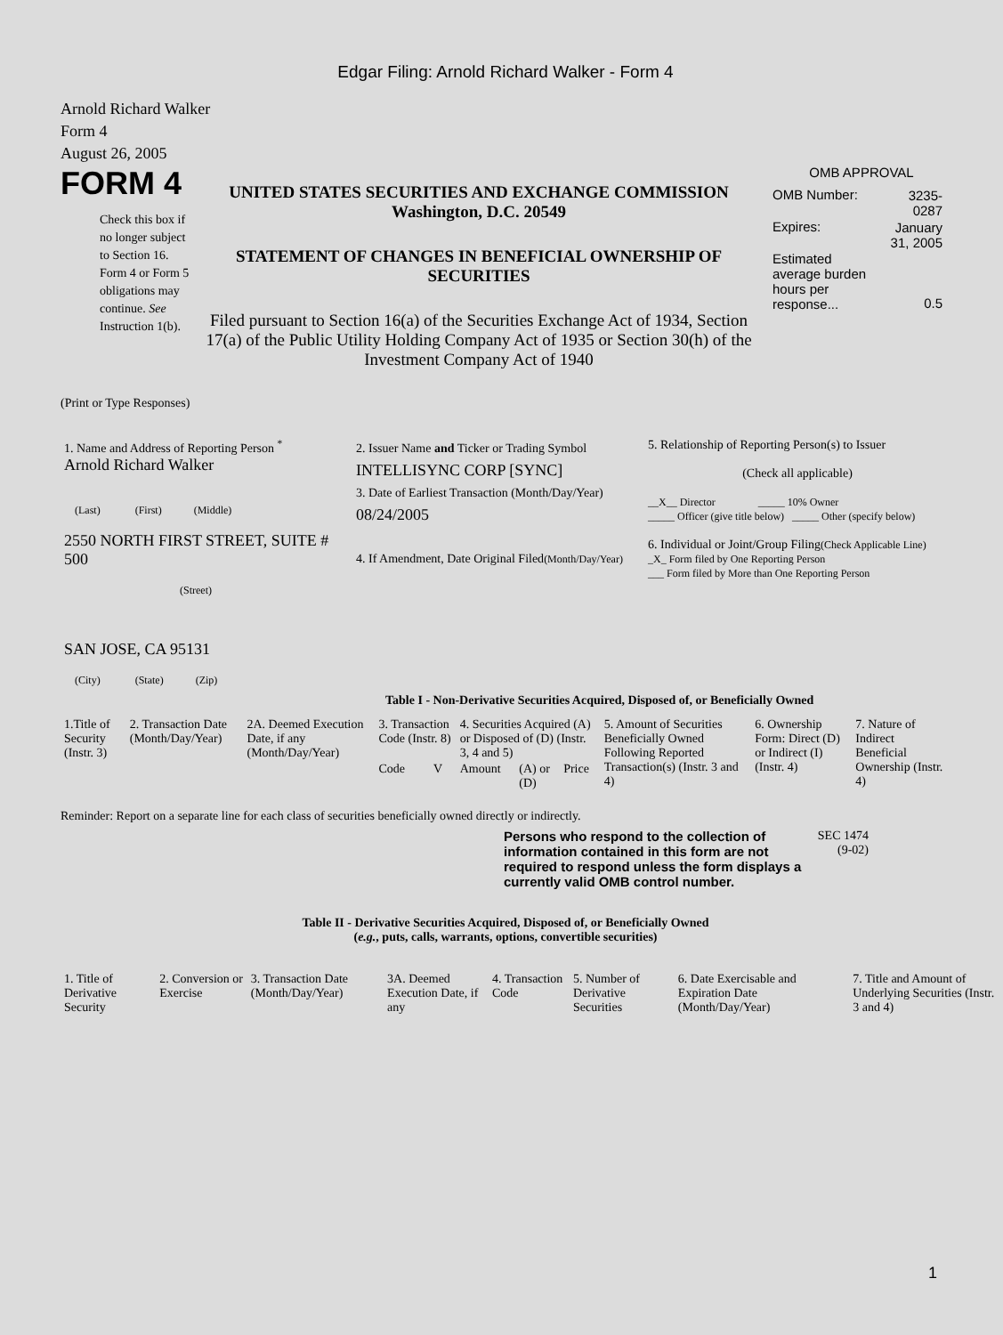Edgar Filing: Arnold Richard Walker - Form 4
Arnold Richard Walker
Form 4
August 26, 2005
FORM 4
Check this box if no longer subject to Section 16. Form 4 or Form 5 obligations may continue. See Instruction 1(b).
UNITED STATES SECURITIES AND EXCHANGE COMMISSION
Washington, D.C. 20549
STATEMENT OF CHANGES IN BENEFICIAL OWNERSHIP OF SECURITIES
Filed pursuant to Section 16(a) of the Securities Exchange Act of 1934, Section 17(a) of the Public Utility Holding Company Act of 1935 or Section 30(h) of the Investment Company Act of 1940
OMB APPROVAL
| OMB Number: | 3235-0287 |
| Expires: | January 31, 2005 |
| Estimated average burden hours per response... | 0.5 |
(Print or Type Responses)
| 1. Name and Address of Reporting Person <sup>*</sup> Arnold Richard Walker (Last) (First) (Middle) 2550 NORTH FIRST STREET, SUITE # 500 (Street) SAN JOSE, CA 95131 (City) (State) (Zip) | 2. Issuer Name and Ticker or Trading Symbol INTELLISYNC CORP [SYNC] 3. Date of Earliest Transaction (Month/Day/Year) 08/24/2005 4. If Amendment, Date Original Filed (Month/Day/Year) | 5. Relationship of Reporting Person(s) to Issuer (Check all applicable) __X__ Director _____ 10% Owner _____ Officer (give title below) _____ Other (specify below) 6. Individual or Joint/Group Filing (Check Applicable Line) _X_ Form filed by One Reporting Person ___ Form filed by More than One Reporting Person |
Table I - Non-Derivative Securities Acquired, Disposed of, or Beneficially Owned
| 1.Title of Security (Instr. 3) | 2. Transaction Date (Month/Day/Year) | 2A. Deemed Execution Date, if any (Month/Day/Year) | 3. Transaction Code (Instr. 8) | | 4. Securities Acquired (A) or Disposed of (D) (Instr. 3, 4 and 5) | | | 5. Amount of Securities Beneficially Owned Following Reported Transaction(s) (Instr. 3 and 4) | 6. Ownership Form: Direct (D) or Indirect (I) (Instr. 4) | 7. Nature of Indirect Beneficial Ownership (Instr. 4) |
| --- | --- | --- | --- | --- | --- | --- | --- | --- | --- | --- |
| | | | Code | V | Amount | (A) or (D) | Price | | | |
Reminder: Report on a separate line for each class of securities beneficially owned directly or indirectly.
Persons who respond to the collection of information contained in this form are not required to respond unless the form displays a currently valid OMB control number.
SEC 1474
(9-02)
Table II - Derivative Securities Acquired, Disposed of, or Beneficially Owned
(e.g., puts, calls, warrants, options, convertible securities)
| 1. Title of Derivative Security | 2. Conversion or Exercise | 3. Transaction Date (Month/Day/Year) | 3A. Deemed Execution Date, if any | 4. Transaction Code | 5. Number of Derivative Securities | 6. Date Exercisable and Expiration Date (Month/Day/Year) | 7. Title and Amount of Underlying Securities (Instr. 3 and 4) |
| --- | --- | --- | --- | --- | --- | --- | --- |
1